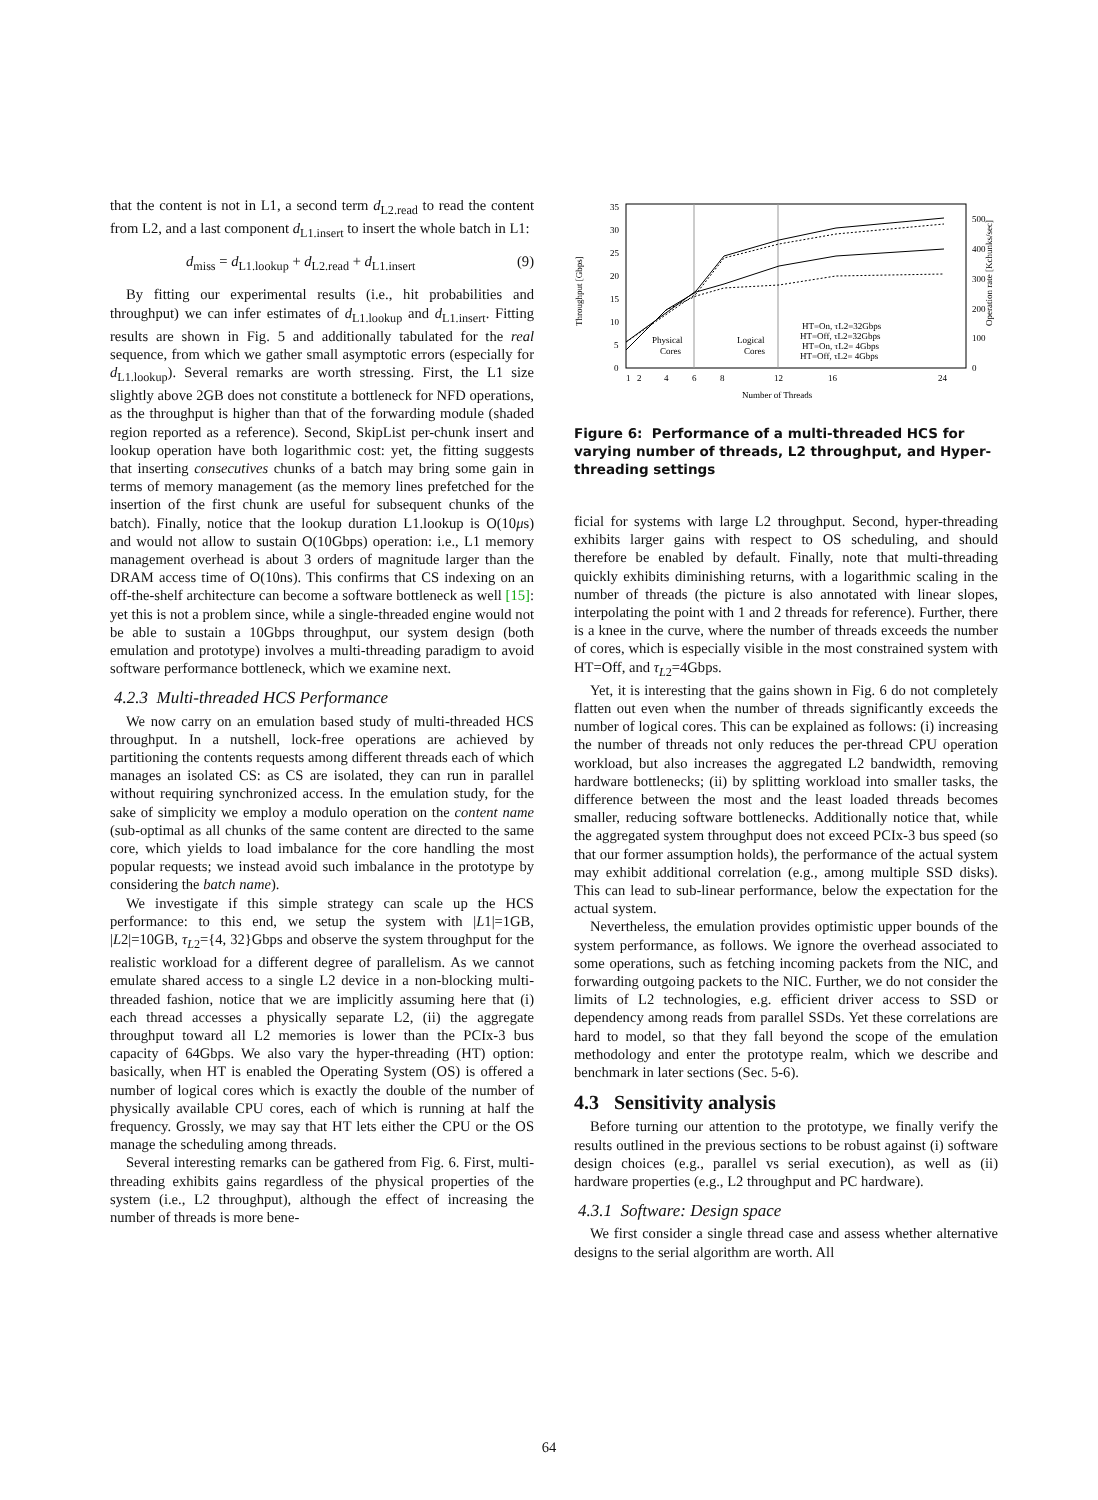that the content is not in L1, a second term d<sub>L2.read</sub> to read the content from L2, and a last component d<sub>L1.insert</sub> to insert the whole batch in L1:
d<sub>miss</sub> = d<sub>L1.lookup</sub> + d<sub>L2.read</sub> + d<sub>L1.insert</sub> (9)
By fitting our experimental results (i.e., hit probabilities and throughput) we can infer estimates of d<sub>L1.lookup</sub> and d<sub>L1.insert</sub>. Fitting results are shown in Fig. 5 and additionally tabulated for the real sequence, from which we gather small asymptotic errors (especially for d<sub>L1.lookup</sub>). Several remarks are worth stressing. First, the L1 size slightly above 2GB does not constitute a bottleneck for NFD operations, as the throughput is higher than that of the forwarding module (shaded region reported as a reference). Second, SkipList per-chunk insert and lookup operation have both logarithmic cost: yet, the fitting suggests that inserting consecutives chunks of a batch may bring some gain in terms of memory management (as the memory lines prefetched for the insertion of the first chunk are useful for subsequent chunks of the batch). Finally, notice that the lookup duration L1.lookup is O(10μs) and would not allow to sustain O(10Gbps) operation: i.e., L1 memory management overhead is about 3 orders of magnitude larger than the DRAM access time of O(10ns). This confirms that CS indexing on an off-the-shelf architecture can become a software bottleneck as well [15]: yet this is not a problem since, while a single-threaded engine would not be able to sustain a 10Gbps throughput, our system design (both emulation and prototype) involves a multi-threading paradigm to avoid software performance bottleneck, which we examine next.
4.2.3 Multi-threaded HCS Performance
We now carry on an emulation based study of multi-threaded HCS throughput. In a nutshell, lock-free operations are achieved by partitioning the contents requests among different threads each of which manages an isolated CS: as CS are isolated, they can run in parallel without requiring synchronized access. In the emulation study, for the sake of simplicity we employ a modulo operation on the content name (sub-optimal as all chunks of the same content are directed to the same core, which yields to load imbalance for the core handling the most popular requests; we instead avoid such imbalance in the prototype by considering the batch name).
We investigate if this simple strategy can scale up the HCS performance: to this end, we setup the system with |L1|=1GB, |L2|=10GB, τ<sub>L2</sub>={4, 32}Gbps and observe the system throughput for the realistic workload for a different degree of parallelism. As we cannot emulate shared access to a single L2 device in a non-blocking multi-threaded fashion, notice that we are implicitly assuming here that (i) each thread accesses a physically separate L2, (ii) the aggregate throughput toward all L2 memories is lower than the PCIx-3 bus capacity of 64Gbps. We also vary the hyper-threading (HT) option: basically, when HT is enabled the Operating System (OS) is offered a number of logical cores which is exactly the double of the number of physically available CPU cores, each of which is running at half the frequency. Grossly, we may say that HT lets either the CPU or the OS manage the scheduling among threads.
Several interesting remarks can be gathered from Fig. 6. First, multi-threading exhibits gains regardless of the physical properties of the system (i.e., L2 throughput), although the effect of increasing the number of threads is more bene-
Throughput [Gbps]
Operation rate [Kchunks/sec]
35
30
25
20
15
10
5
0
500
400
300
200
100
0
1
2
4
6
8
12
16
24
Number of Threads
Physical
Cores
Logical
Cores
HT=On, τL2=32Gbps
HT=Off, τL2=32Gbps
HT=On, τL2= 4Gbps
HT=Off, τL2= 4Gbps
Figure 6: Performance of a multi-threaded HCS for varying number of threads, L2 throughput, and Hyper-threading settings
ficial for systems with large L2 throughput. Second, hyper-threading exhibits larger gains with respect to OS scheduling, and should therefore be enabled by default. Finally, note that multi-threading quickly exhibits diminishing returns, with a logarithmic scaling in the number of threads (the picture is also annotated with linear slopes, interpolating the point with 1 and 2 threads for reference). Further, there is a knee in the curve, where the number of threads exceeds the number of cores, which is especially visible in the most constrained system with HT=Off, and τ<sub>L2</sub>=4Gbps.
Yet, it is interesting that the gains shown in Fig. 6 do not completely flatten out even when the number of threads significantly exceeds the number of logical cores. This can be explained as follows: (i) increasing the number of threads not only reduces the per-thread CPU operation workload, but also increases the aggregated L2 bandwidth, removing hardware bottlenecks; (ii) by splitting workload into smaller tasks, the difference between the most and the least loaded threads becomes smaller, reducing software bottlenecks. Additionally notice that, while the aggregated system throughput does not exceed PCIx-3 bus speed (so that our former assumption holds), the performance of the actual system may exhibit additional correlation (e.g., among multiple SSD disks). This can lead to sub-linear performance, below the expectation for the actual system.
Nevertheless, the emulation provides optimistic upper bounds of the system performance, as follows. We ignore the overhead associated to some operations, such as fetching incoming packets from the NIC, and forwarding outgoing packets to the NIC. Further, we do not consider the limits of L2 technologies, e.g. efficient driver access to SSD or dependency among reads from parallel SSDs. Yet these correlations are hard to model, so that they fall beyond the scope of the emulation methodology and enter the prototype realm, which we describe and benchmark in later sections (Sec. 5-6).
4.3 Sensitivity analysis
Before turning our attention to the prototype, we finally verify the results outlined in the previous sections to be robust against (i) software design choices (e.g., parallel vs serial execution), as well as (ii) hardware properties (e.g., L2 throughput and PC hardware).
4.3.1 Software: Design space
We first consider a single thread case and assess whether alternative designs to the serial algorithm are worth. All
64